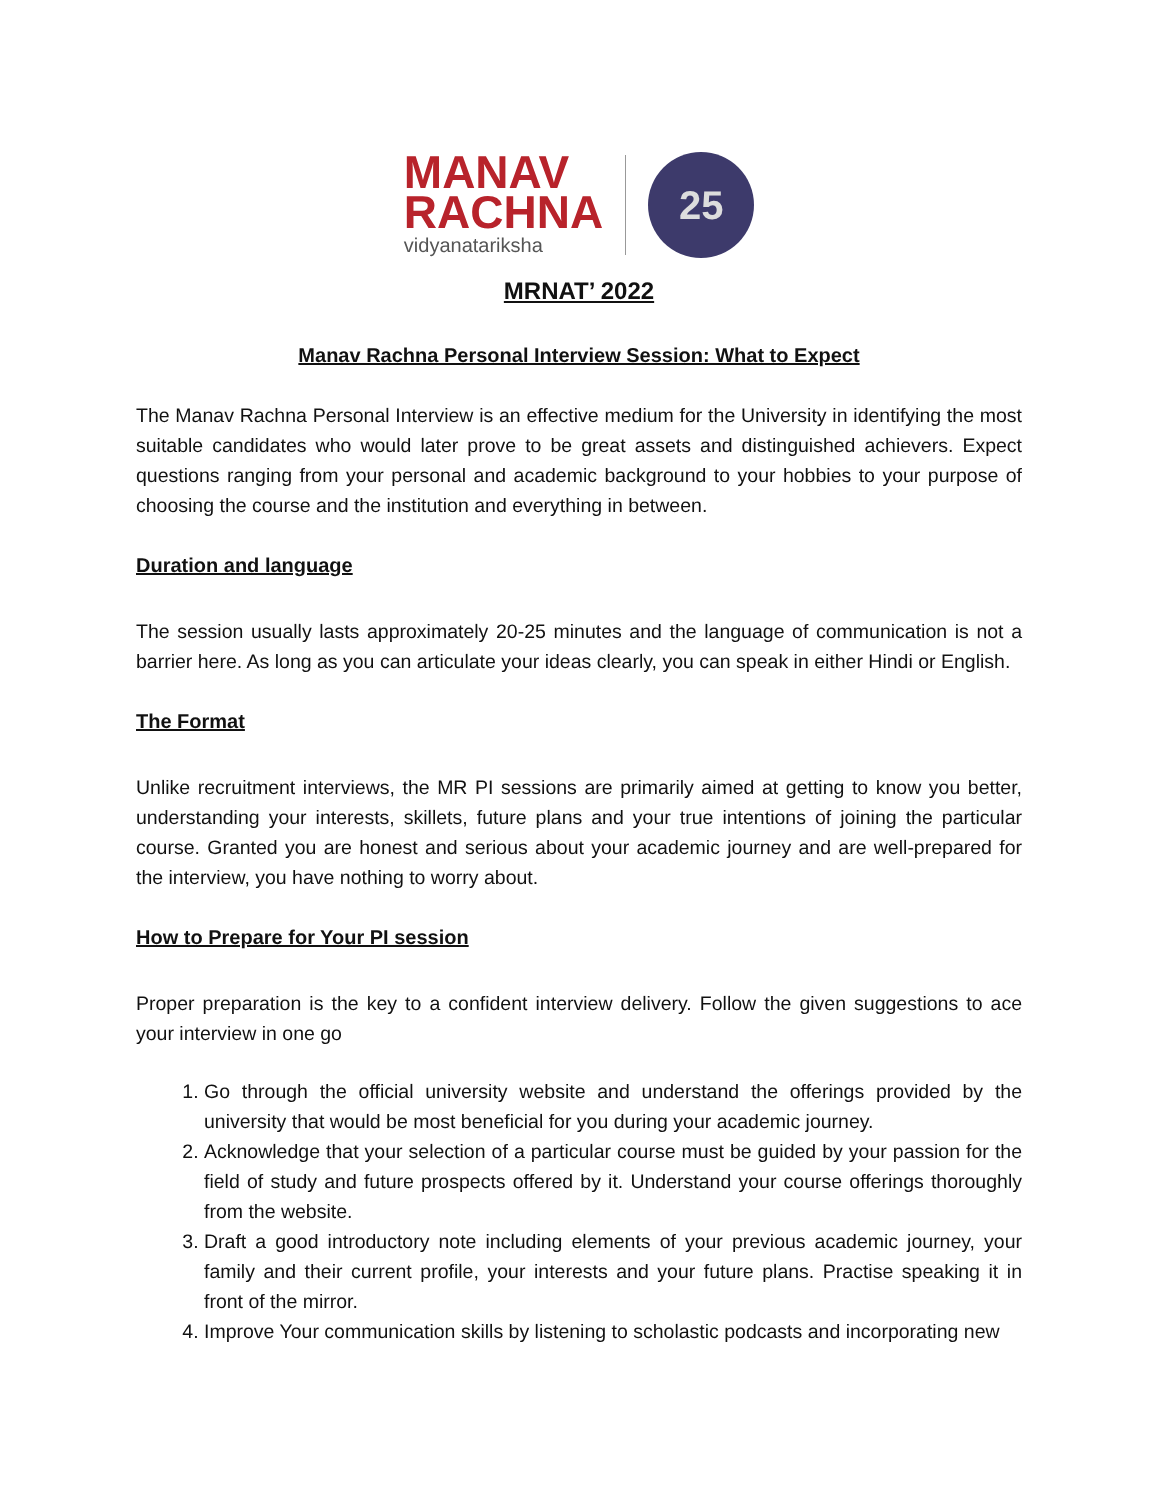MANAV
RACHNA
vidyanatariksha
25
MRNAT’ 2022
Manav Rachna Personal Interview Session: What to Expect
The Manav Rachna Personal Interview is an effective medium for the University in identifying the most suitable candidates who would later prove to be great assets and distinguished achievers. Expect questions ranging from your personal and academic background to your hobbies to your purpose of choosing the course and the institution and everything in between.
Duration and language
The session usually lasts approximately 20-25 minutes and the language of communication is not a barrier here. As long as you can articulate your ideas clearly, you can speak in either Hindi or English.
The Format
Unlike recruitment interviews, the MR PI sessions are primarily aimed at getting to know you better, understanding your interests, skillets, future plans and your true intentions of joining the particular course. Granted you are honest and serious about your academic journey and are well-prepared for the interview, you have nothing to worry about.
How to Prepare for Your PI session
Proper preparation is the key to a confident interview delivery. Follow the given suggestions to ace your interview in one go
1. Go through the official university website and understand the offerings provided by the university that would be most beneficial for you during your academic journey.
2. Acknowledge that your selection of a particular course must be guided by your passion for the field of study and future prospects offered by it. Understand your course offerings thoroughly from the website.
3. Draft a good introductory note including elements of your previous academic journey, your family and their current profile, your interests and your future plans. Practise speaking it in front of the mirror.
4. Improve Your communication skills by listening to scholastic podcasts and incorporating new